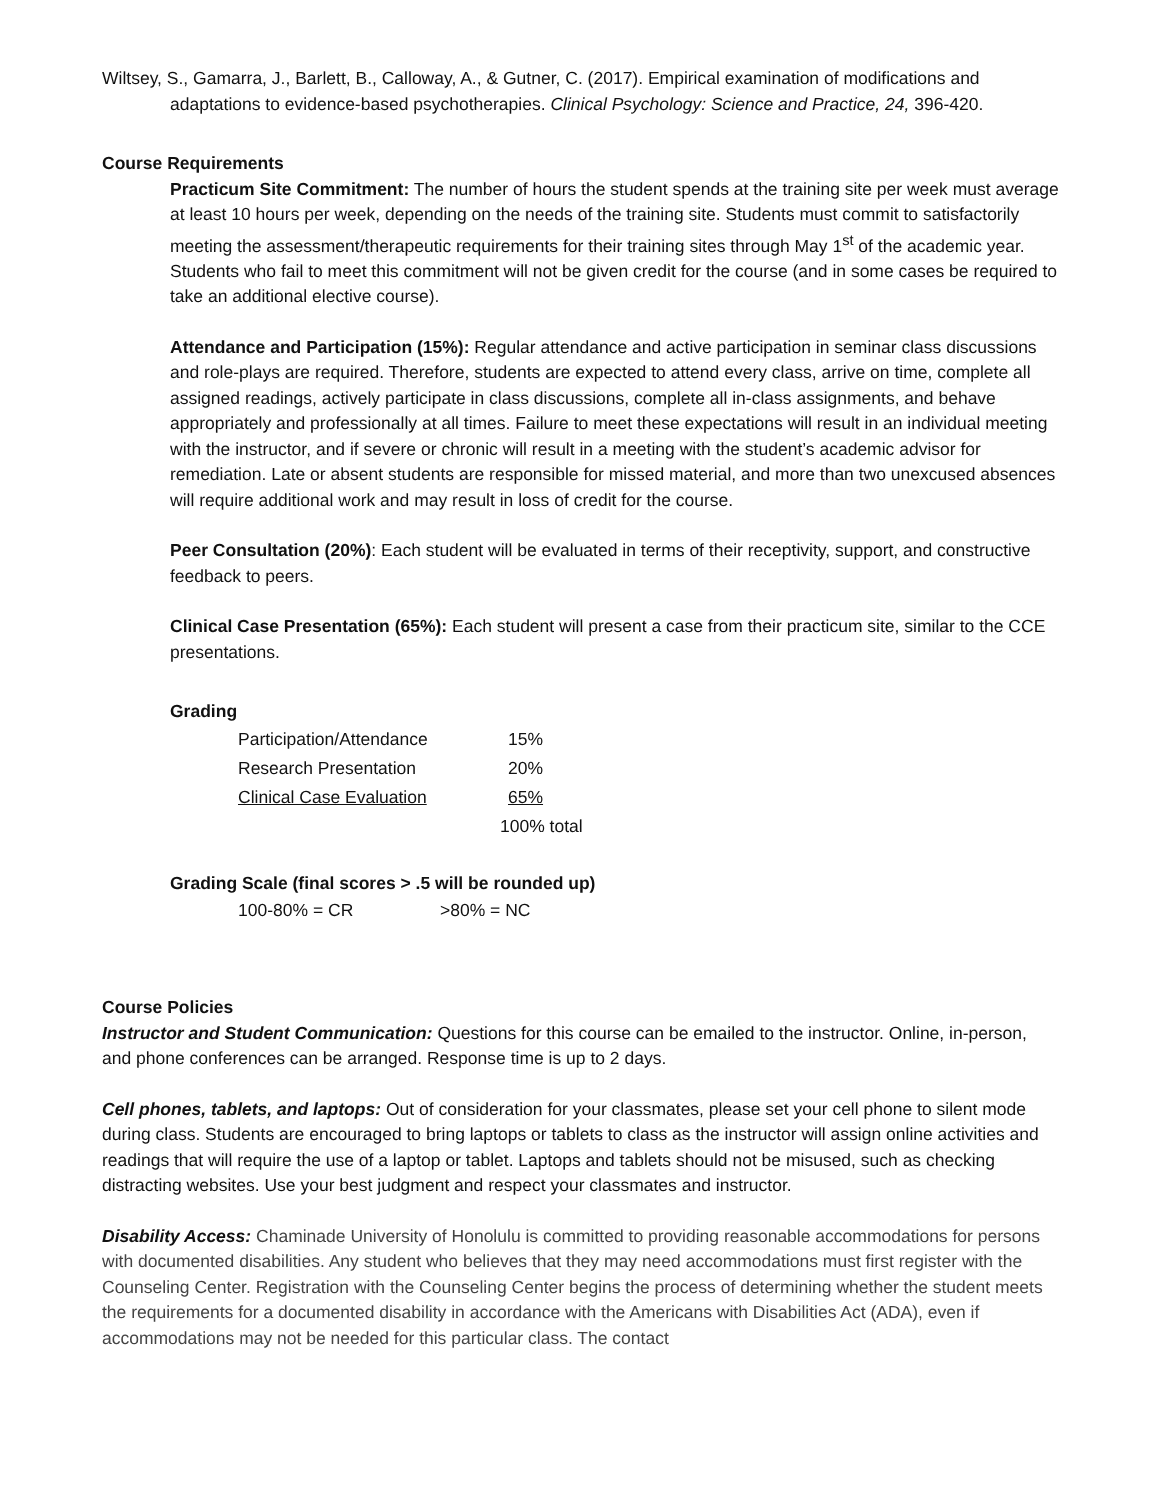Wiltsey, S., Gamarra, J., Barlett, B., Calloway, A., & Gutner, C. (2017). Empirical examination of modifications and adaptations to evidence-based psychotherapies. Clinical Psychology: Science and Practice, 24, 396-420.
Course Requirements
Practicum Site Commitment: The number of hours the student spends at the training site per week must average at least 10 hours per week, depending on the needs of the training site. Students must commit to satisfactorily meeting the assessment/therapeutic requirements for their training sites through May 1<sup>st</sup> of the academic year. Students who fail to meet this commitment will not be given credit for the course (and in some cases be required to take an additional elective course).
Attendance and Participation (15%): Regular attendance and active participation in seminar class discussions and role-plays are required. Therefore, students are expected to attend every class, arrive on time, complete all assigned readings, actively participate in class discussions, complete all in-class assignments, and behave appropriately and professionally at all times. Failure to meet these expectations will result in an individual meeting with the instructor, and if severe or chronic will result in a meeting with the student’s academic advisor for remediation. Late or absent students are responsible for missed material, and more than two unexcused absences will require additional work and may result in loss of credit for the course.
Peer Consultation (20%): Each student will be evaluated in terms of their receptivity, support, and constructive feedback to peers.
Clinical Case Presentation (65%): Each student will present a case from their practicum site, similar to the CCE presentations.
Grading
| Participation/Attendance | 15% |
| Research Presentation | 20% |
| Clinical Case Evaluation | 65% |
| | 100% total |
Grading Scale (final scores > .5 will be rounded up)
| 100-80% = CR | >80% = NC |
Course Policies
Instructor and Student Communication: Questions for this course can be emailed to the instructor. Online, in-person, and phone conferences can be arranged. Response time is up to 2 days.
Cell phones, tablets, and laptops: Out of consideration for your classmates, please set your cell phone to silent mode during class. Students are encouraged to bring laptops or tablets to class as the instructor will assign online activities and readings that will require the use of a laptop or tablet. Laptops and tablets should not be misused, such as checking distracting websites. Use your best judgment and respect your classmates and instructor.
Disability Access: Chaminade University of Honolulu is committed to providing reasonable accommodations for persons with documented disabilities. Any student who believes that they may need accommodations must first register with the Counseling Center. Registration with the Counseling Center begins the process of determining whether the student meets the requirements for a documented disability in accordance with the Americans with Disabilities Act (ADA), even if accommodations may not be needed for this particular class. The contact